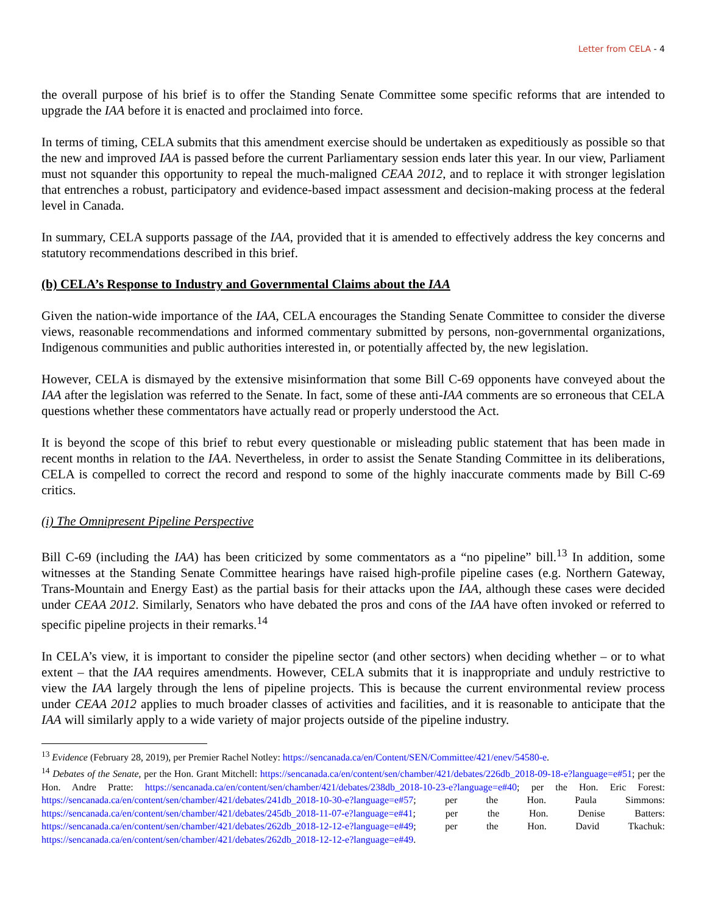Letter from CELA - 4
the overall purpose of his brief is to offer the Standing Senate Committee some specific reforms that are intended to upgrade the IAA before it is enacted and proclaimed into force.
In terms of timing, CELA submits that this amendment exercise should be undertaken as expeditiously as possible so that the new and improved IAA is passed before the current Parliamentary session ends later this year. In our view, Parliament must not squander this opportunity to repeal the much-maligned CEAA 2012, and to replace it with stronger legislation that entrenches a robust, participatory and evidence-based impact assessment and decision-making process at the federal level in Canada.
In summary, CELA supports passage of the IAA, provided that it is amended to effectively address the key concerns and statutory recommendations described in this brief.
(b) CELA’s Response to Industry and Governmental Claims about the IAA
Given the nation-wide importance of the IAA, CELA encourages the Standing Senate Committee to consider the diverse views, reasonable recommendations and informed commentary submitted by persons, non-governmental organizations, Indigenous communities and public authorities interested in, or potentially affected by, the new legislation.
However, CELA is dismayed by the extensive misinformation that some Bill C-69 opponents have conveyed about the IAA after the legislation was referred to the Senate. In fact, some of these anti-IAA comments are so erroneous that CELA questions whether these commentators have actually read or properly understood the Act.
It is beyond the scope of this brief to rebut every questionable or misleading public statement that has been made in recent months in relation to the IAA. Nevertheless, in order to assist the Senate Standing Committee in its deliberations, CELA is compelled to correct the record and respond to some of the highly inaccurate comments made by Bill C-69 critics.
(i) The Omnipresent Pipeline Perspective
Bill C-69 (including the IAA) has been criticized by some commentators as a “no pipeline” bill.<sup>13</sup> In addition, some witnesses at the Standing Senate Committee hearings have raised high-profile pipeline cases (e.g. Northern Gateway, Trans-Mountain and Energy East) as the partial basis for their attacks upon the IAA, although these cases were decided under CEAA 2012. Similarly, Senators who have debated the pros and cons of the IAA have often invoked or referred to specific pipeline projects in their remarks.<sup>14</sup>
In CELA’s view, it is important to consider the pipeline sector (and other sectors) when deciding whether – or to what extent – that the IAA requires amendments. However, CELA submits that it is inappropriate and unduly restrictive to view the IAA largely through the lens of pipeline projects. This is because the current environmental review process under CEAA 2012 applies to much broader classes of activities and facilities, and it is reasonable to anticipate that the IAA will similarly apply to a wide variety of major projects outside of the pipeline industry.
<sup>13</sup> Evidence (February 28, 2019), per Premier Rachel Notley: https://sencanada.ca/en/Content/SEN/Committee/421/enev/54580-e.
<sup>14</sup> Debates of the Senate, per the Hon. Grant Mitchell: https://sencanada.ca/en/content/sen/chamber/421/debates/226db_2018-09-18-e?language=e#51; per the Hon. Andre Pratte: https://sencanada.ca/en/content/sen/chamber/421/debates/238db_2018-10-23-e?language=e#40; per the Hon. Eric Forest: https://sencanada.ca/en/content/sen/chamber/421/debates/241db_2018-10-30-e?language=e#57; per the Hon. Paula Simmons: https://sencanada.ca/en/content/sen/chamber/421/debates/245db_2018-11-07-e?language=e#41; per the Hon. Denise Batters: https://sencanada.ca/en/content/sen/chamber/421/debates/262db_2018-12-12-e?language=e#49; per the Hon. David Tkachuk: https://sencanada.ca/en/content/sen/chamber/421/debates/262db_2018-12-12-e?language=e#49.